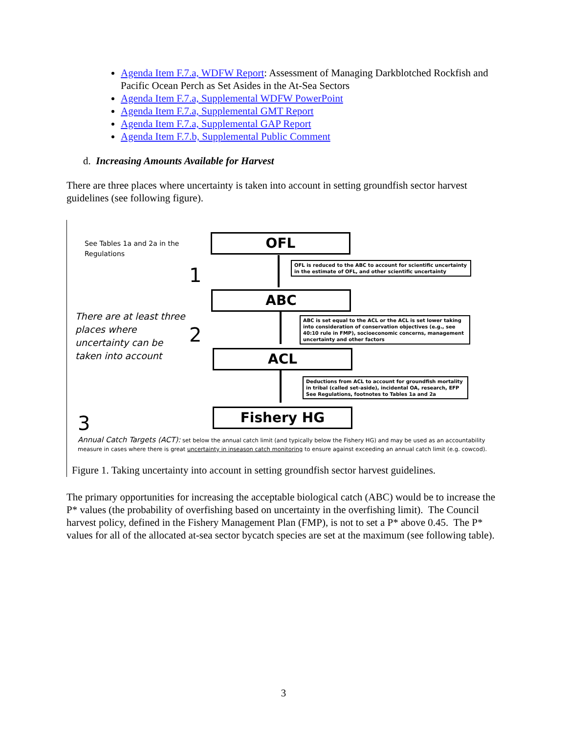Agenda Item F.7.a, WDFW Report: Assessment of Managing Darkblotched Rockfish and Pacific Ocean Perch as Set Asides in the At-Sea Sectors
Agenda Item F.7.a, Supplemental WDFW PowerPoint
Agenda Item F.7.a, Supplemental GMT Report
Agenda Item F.7.a, Supplemental GAP Report
Agenda Item F.7.b, Supplemental Public Comment
d. Increasing Amounts Available for Harvest
There are three places where uncertainty is taken into account in setting groundfish sector harvest guidelines (see following figure).
See Tables 1a and 2a in the
Regulations
There are at least three
places where
uncertainty can be
taken into account
1
2
3
OFL
OFL is reduced to the ABC to account for scientific uncertainty in the estimate of OFL, and other scientific uncertainty
ABC
ABC is set equal to the ACL or the ACL is set lower taking into consideration of conservation objectives (e.g., see 40:10 rule in FMP), socioeconomic concerns, management uncertainty and other factors
ACL
Deductions from ACL to account for groundfish mortality in tribal (called set-aside), incidental OA, research, EFP See Regulations, footnotes to Tables 1a and 2a
Fishery HG
Annual Catch Targets (ACT): set below the annual catch limit (and typically below the Fishery HG) and may be used as an accountability measure in cases where there is great uncertainty in inseason catch monitoring to ensure against exceeding an annual catch limit (e.g. cowcod).
Figure 1. Taking uncertainty into account in setting groundfish sector harvest guidelines.
The primary opportunities for increasing the acceptable biological catch (ABC) would be to increase the P* values (the probability of overfishing based on uncertainty in the overfishing limit). The Council harvest policy, defined in the Fishery Management Plan (FMP), is not to set a P* above 0.45. The P* values for all of the allocated at-sea sector bycatch species are set at the maximum (see following table).
3